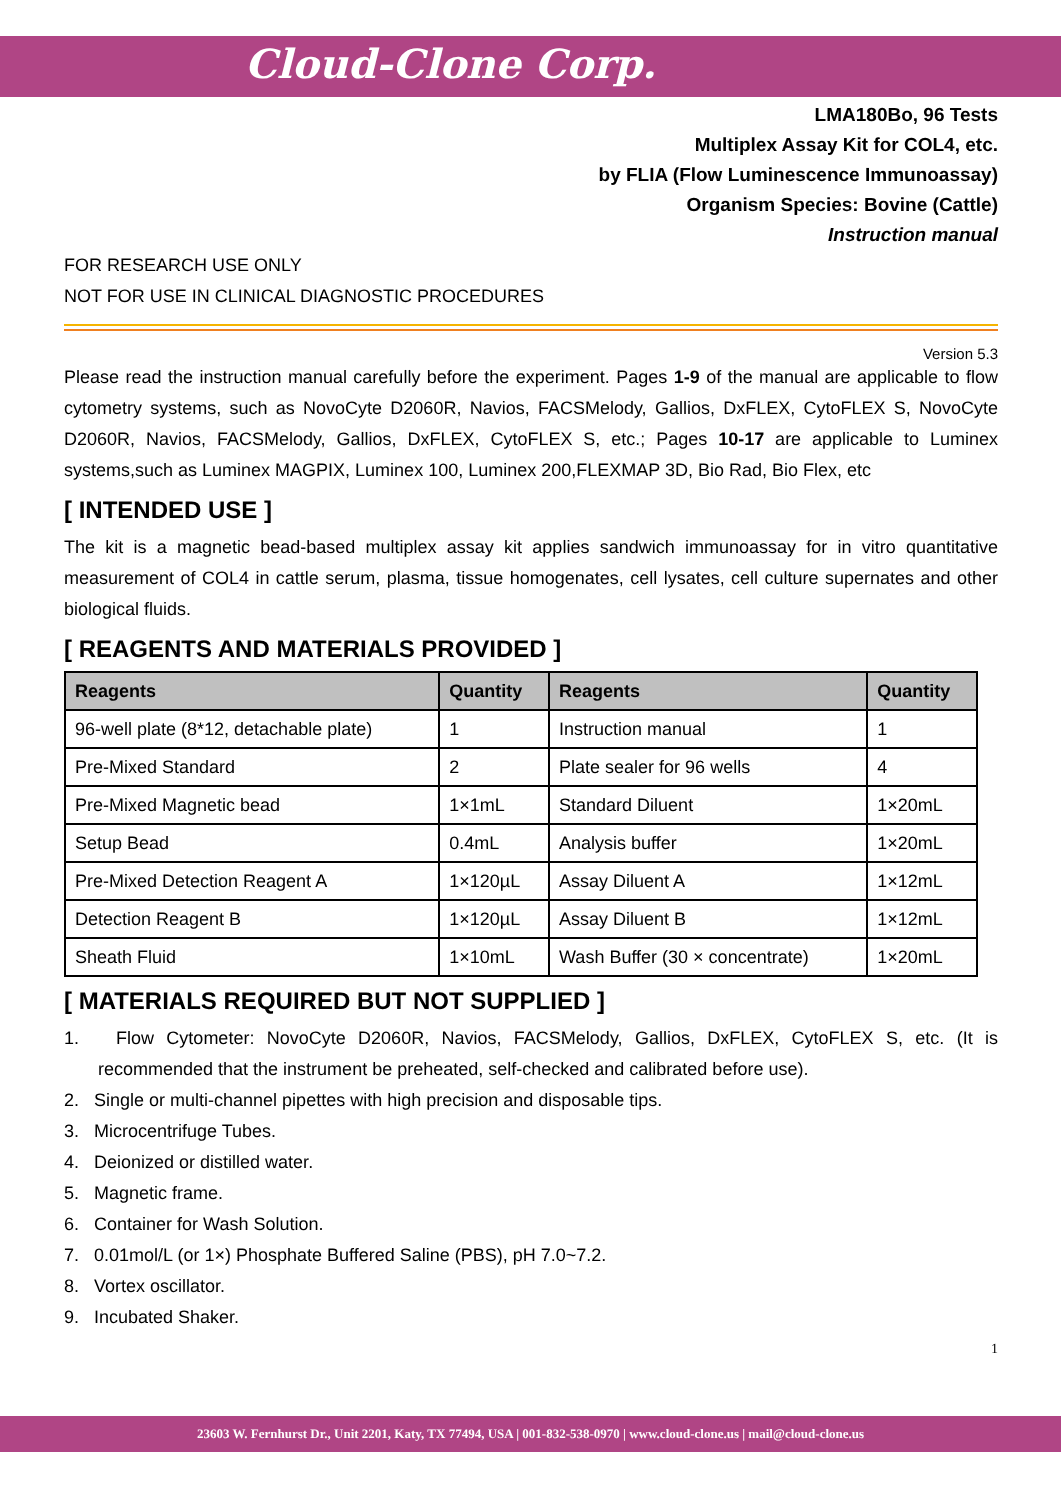Cloud-Clone Corp.
LMA180Bo, 96 Tests
Multiplex Assay Kit for COL4, etc.
by FLIA (Flow Luminescence Immunoassay)
Organism Species: Bovine (Cattle)
Instruction manual
FOR RESEARCH USE ONLY
NOT FOR USE IN CLINICAL DIAGNOSTIC PROCEDURES
Version 5.3
Please read the instruction manual carefully before the experiment. Pages 1-9 of the manual are applicable to flow cytometry systems, such as NovoCyte D2060R, Navios, FACSMelody, Gallios, DxFLEX, CytoFLEX S, NovoCyte D2060R, Navios, FACSMelody, Gallios, DxFLEX, CytoFLEX S, etc.; Pages 10-17 are applicable to Luminex systems,such as Luminex MAGPIX, Luminex 100, Luminex 200,FLEXMAP 3D, Bio Rad, Bio Flex, etc
[ INTENDED USE ]
The kit is a magnetic bead-based multiplex assay kit applies sandwich immunoassay for in vitro quantitative measurement of COL4 in cattle serum, plasma, tissue homogenates, cell lysates, cell culture supernates and other biological fluids.
[ REAGENTS AND MATERIALS PROVIDED ]
| Reagents | Quantity | Reagents | Quantity |
| --- | --- | --- | --- |
| 96-well plate (8*12, detachable plate) | 1 | Instruction manual | 1 |
| Pre-Mixed Standard | 2 | Plate sealer for 96 wells | 4 |
| Pre-Mixed Magnetic bead | 1×1mL | Standard Diluent | 1×20mL |
| Setup Bead | 0.4mL | Analysis buffer | 1×20mL |
| Pre-Mixed Detection Reagent A | 1×120µL | Assay Diluent A | 1×12mL |
| Detection Reagent B | 1×120µL | Assay Diluent B | 1×12mL |
| Sheath Fluid | 1×10mL | Wash Buffer (30 × concentrate) | 1×20mL |
[ MATERIALS REQUIRED BUT NOT SUPPLIED ]
1. Flow Cytometer: NovoCyte D2060R, Navios, FACSMelody, Gallios, DxFLEX, CytoFLEX S, etc. (It is recommended that the instrument be preheated, self-checked and calibrated before use).
2. Single or multi-channel pipettes with high precision and disposable tips.
3. Microcentrifuge Tubes.
4. Deionized or distilled water.
5. Magnetic frame.
6. Container for Wash Solution.
7. 0.01mol/L (or 1×) Phosphate Buffered Saline (PBS), pH 7.0~7.2.
8. Vortex oscillator.
9. Incubated Shaker.
1
23603 W. Fernhurst Dr., Unit 2201, Katy, TX 77494, USA | 001-832-538-0970 | www.cloud-clone.us | mail@cloud-clone.us